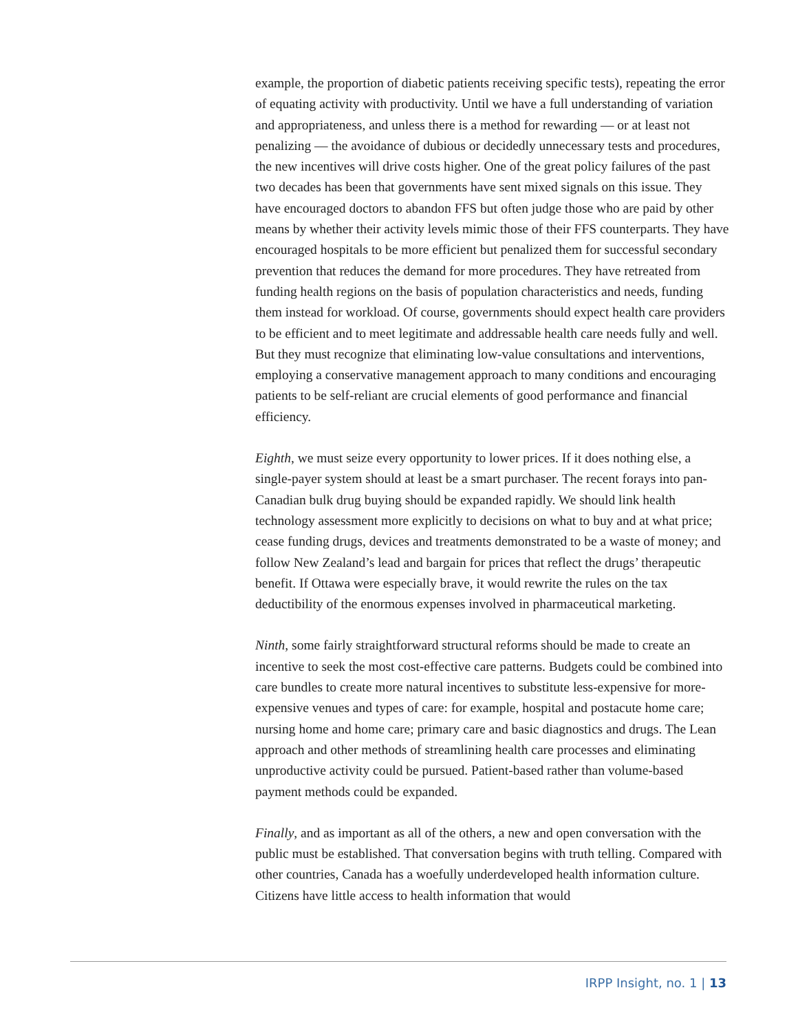example, the proportion of diabetic patients receiving specific tests), repeating the error of equating activity with productivity. Until we have a full understanding of variation and appropriateness, and unless there is a method for rewarding — or at least not penalizing — the avoidance of dubious or decidedly unnecessary tests and procedures, the new incentives will drive costs higher. One of the great policy failures of the past two decades has been that governments have sent mixed signals on this issue. They have encouraged doctors to abandon FFS but often judge those who are paid by other means by whether their activity levels mimic those of their FFS counterparts. They have encouraged hospitals to be more efficient but penalized them for successful secondary prevention that reduces the demand for more procedures. They have retreated from funding health regions on the basis of population characteristics and needs, funding them instead for workload. Of course, governments should expect health care providers to be efficient and to meet legitimate and addressable health care needs fully and well. But they must recognize that eliminating low-value consultations and interventions, employing a conservative management approach to many conditions and encouraging patients to be self-reliant are crucial elements of good performance and financial efficiency.
Eighth, we must seize every opportunity to lower prices. If it does nothing else, a single-payer system should at least be a smart purchaser. The recent forays into pan-Canadian bulk drug buying should be expanded rapidly. We should link health technology assessment more explicitly to decisions on what to buy and at what price; cease funding drugs, devices and treatments demonstrated to be a waste of money; and follow New Zealand’s lead and bargain for prices that reflect the drugs’ therapeutic benefit. If Ottawa were especially brave, it would rewrite the rules on the tax deductibility of the enormous expenses involved in pharmaceutical marketing.
Ninth, some fairly straightforward structural reforms should be made to create an incentive to seek the most cost-effective care patterns. Budgets could be combined into care bundles to create more natural incentives to substitute less-expensive for more-expensive venues and types of care: for example, hospital and postacute home care; nursing home and home care; primary care and basic diagnostics and drugs. The Lean approach and other methods of streamlining health care processes and eliminating unproductive activity could be pursued. Patient-based rather than volume-based payment methods could be expanded.
Finally, and as important as all of the others, a new and open conversation with the public must be established. That conversation begins with truth telling. Compared with other countries, Canada has a woefully underdeveloped health information culture. Citizens have little access to health information that would
IRPP Insight, no. 1 | 13